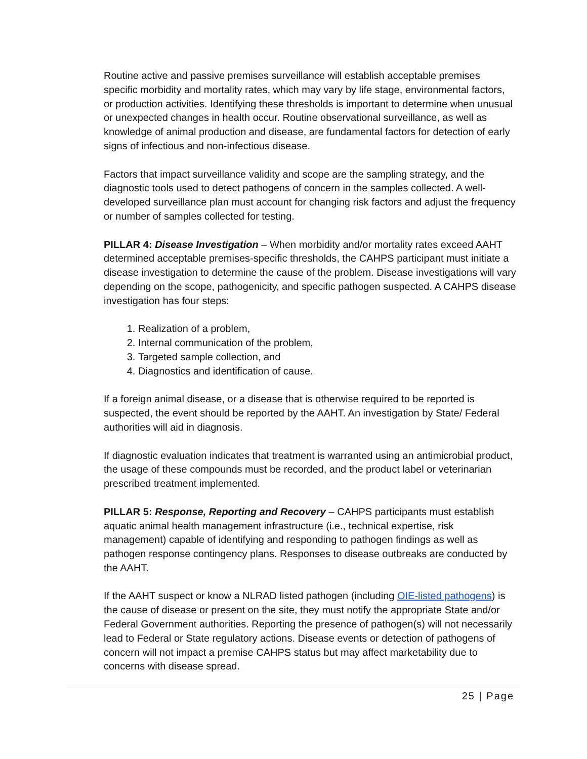Routine active and passive premises surveillance will establish acceptable premises specific morbidity and mortality rates, which may vary by life stage, environmental factors, or production activities. Identifying these thresholds is important to determine when unusual or unexpected changes in health occur. Routine observational surveillance, as well as knowledge of animal production and disease, are fundamental factors for detection of early signs of infectious and non-infectious disease.
Factors that impact surveillance validity and scope are the sampling strategy, and the diagnostic tools used to detect pathogens of concern in the samples collected. A well-developed surveillance plan must account for changing risk factors and adjust the frequency or number of samples collected for testing.
PILLAR 4: Disease Investigation – When morbidity and/or mortality rates exceed AAHT determined acceptable premises-specific thresholds, the CAHPS participant must initiate a disease investigation to determine the cause of the problem. Disease investigations will vary depending on the scope, pathogenicity, and specific pathogen suspected. A CAHPS disease investigation has four steps:
1. Realization of a problem,
2. Internal communication of the problem,
3. Targeted sample collection, and
4. Diagnostics and identification of cause.
If a foreign animal disease, or a disease that is otherwise required to be reported is suspected, the event should be reported by the AAHT. An investigation by State/ Federal authorities will aid in diagnosis.
If diagnostic evaluation indicates that treatment is warranted using an antimicrobial product, the usage of these compounds must be recorded, and the product label or veterinarian prescribed treatment implemented.
PILLAR 5: Response, Reporting and Recovery – CAHPS participants must establish aquatic animal health management infrastructure (i.e., technical expertise, risk management) capable of identifying and responding to pathogen findings as well as pathogen response contingency plans. Responses to disease outbreaks are conducted by the AAHT.
If the AAHT suspect or know a NLRAD listed pathogen (including OIE-listed pathogens) is the cause of disease or present on the site, they must notify the appropriate State and/or Federal Government authorities. Reporting the presence of pathogen(s) will not necessarily lead to Federal or State regulatory actions. Disease events or detection of pathogens of concern will not impact a premise CAHPS status but may affect marketability due to concerns with disease spread.
25 | Page